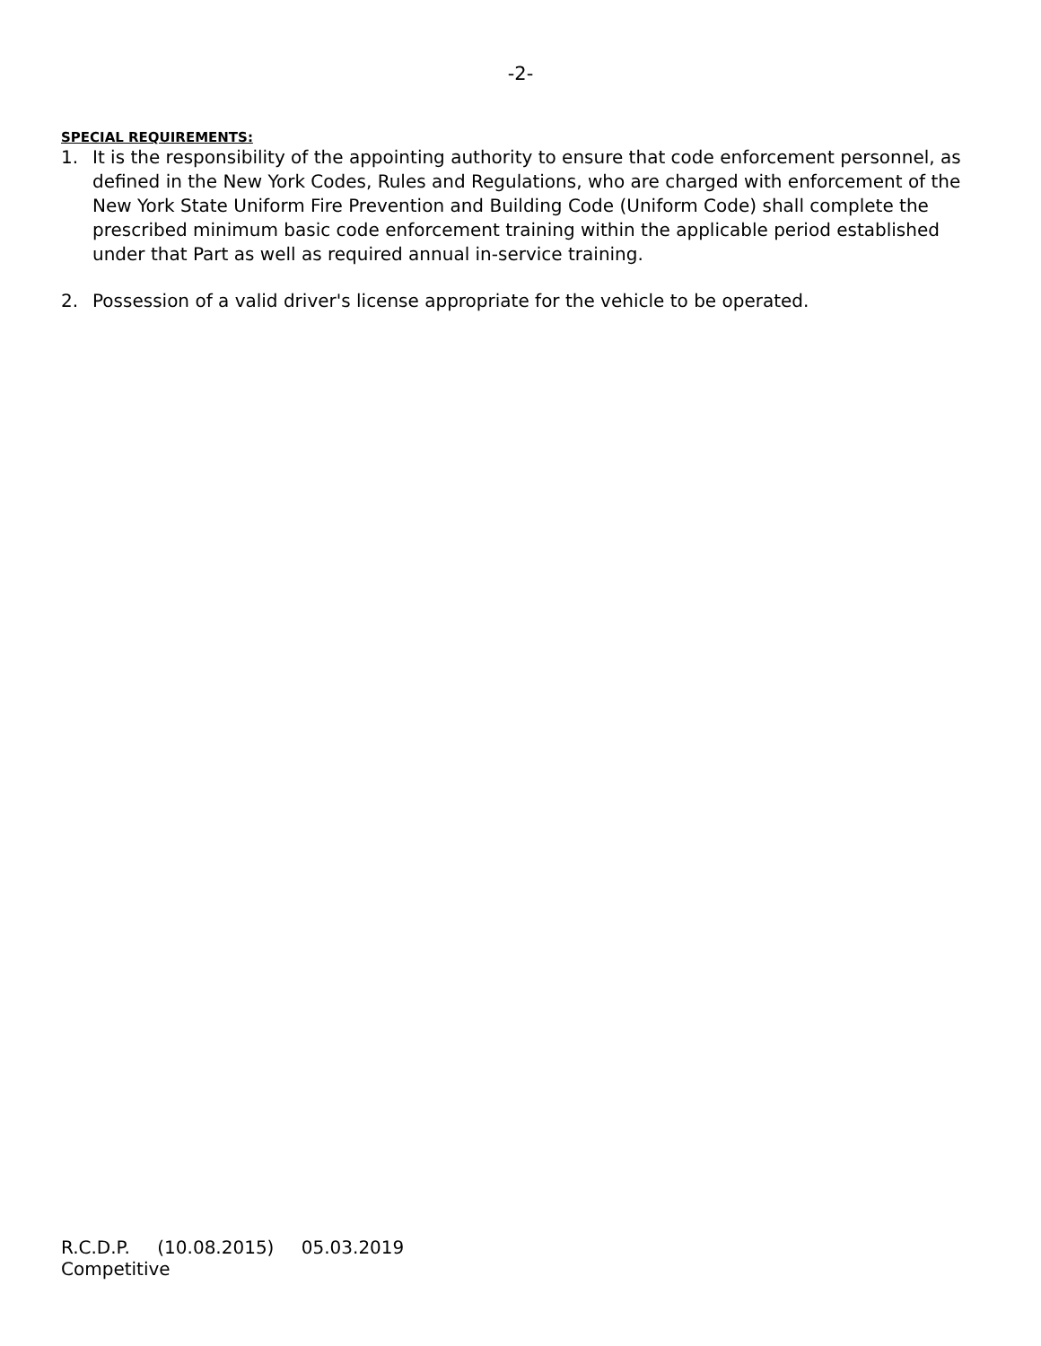-2-
SPECIAL REQUIREMENTS:
1. It is the responsibility of the appointing authority to ensure that code enforcement personnel, as defined in the New York Codes, Rules and Regulations, who are charged with enforcement of the New York State Uniform Fire Prevention and Building Code (Uniform Code) shall complete the prescribed minimum basic code enforcement training within the applicable period established under that Part as well as required annual in-service training.
2. Possession of a valid driver's license appropriate for the vehicle to be operated.
R.C.D.P. (10.08.2015) 05.03.2019
Competitive